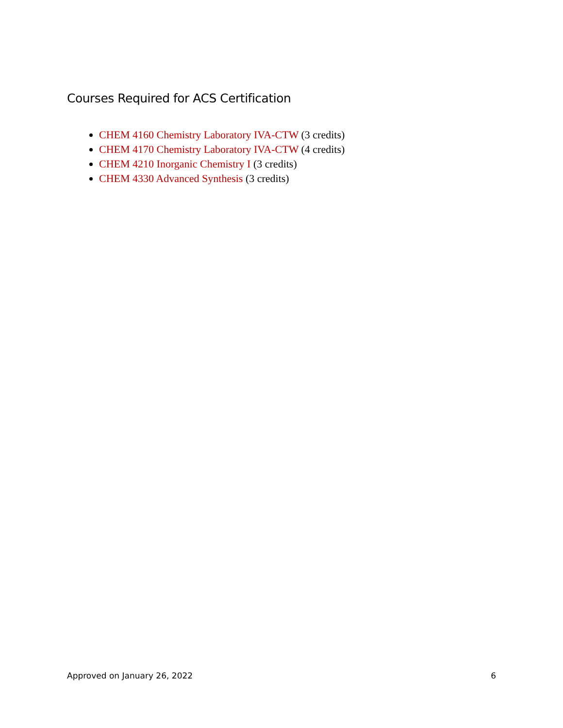Courses Required for ACS Certification
CHEM 4160 Chemistry Laboratory IVA-CTW (3 credits)
CHEM 4170 Chemistry Laboratory IVA-CTW (4 credits)
CHEM 4210 Inorganic Chemistry I (3 credits)
CHEM 4330 Advanced Synthesis (3 credits)
Approved on January 26, 2022 6